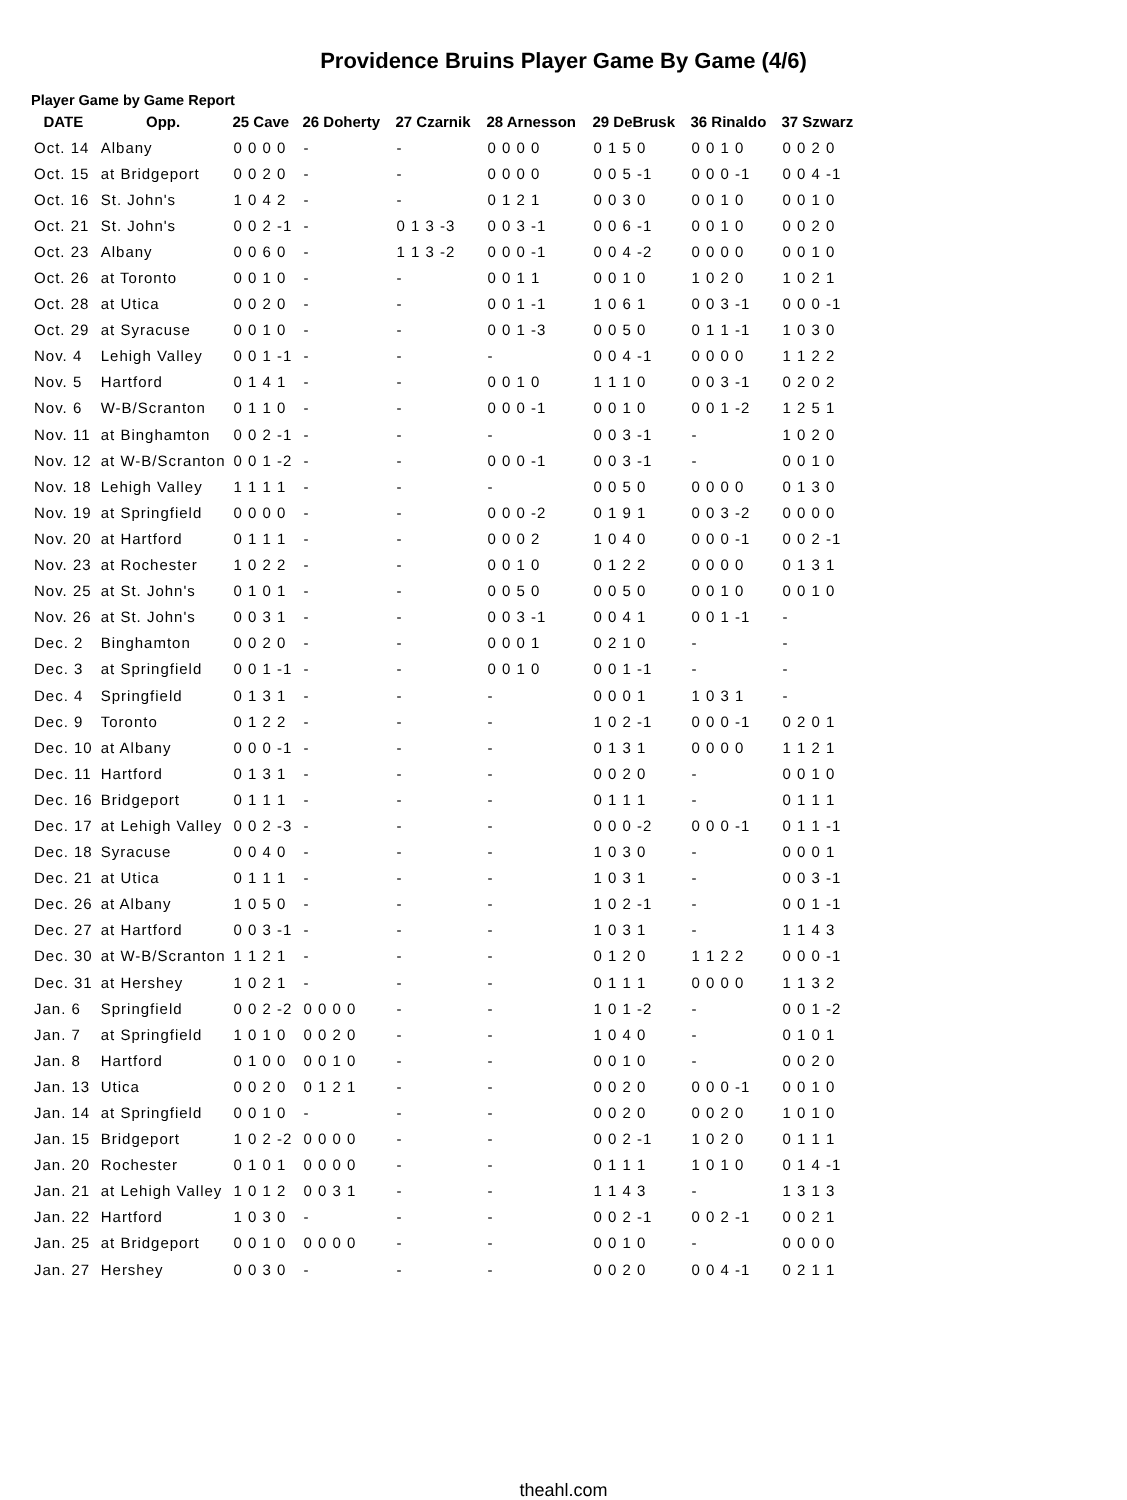Providence Bruins Player Game By Game (4/6)
Player Game by Game Report
| DATE | Opp. | 25 Cave | 26 Doherty | 27 Czarnik | 28 Arnesson | 29 DeBrusk | 36 Rinaldo | 37 Szwarz |
| --- | --- | --- | --- | --- | --- | --- | --- | --- |
| Oct. 14 | Albany | 0 0 0 0 | - | - | 0 0 0 0 | 0 1 5 0 | 0 0 1 0 | 0 0 2 0 |
| Oct. 15 | at Bridgeport | 0 0 2 0 | - | - | 0 0 0 0 | 0 0 5 -1 | 0 0 0 -1 | 0 0 4 -1 |
| Oct. 16 | St. John's | 1 0 4 2 | - | - | 0 1 2 1 | 0 0 3 0 | 0 0 1 0 | 0 0 1 0 |
| Oct. 21 | St. John's | 0 0 2 -1 | - | 0 1 3 -3 | 0 0 3 -1 | 0 0 6 -1 | 0 0 1 0 | 0 0 2 0 |
| Oct. 23 | Albany | 0 0 6 0 | - | 1 1 3 -2 | 0 0 0 -1 | 0 0 4 -2 | 0 0 0 0 | 0 0 1 0 |
| Oct. 26 | at Toronto | 0 0 1 0 | - | - | 0 0 1 1 | 0 0 1 0 | 1 0 2 0 | 1 0 2 1 |
| Oct. 28 | at Utica | 0 0 2 0 | - | - | 0 0 1 -1 | 1 0 6 1 | 0 0 3 -1 | 0 0 0 -1 |
| Oct. 29 | at Syracuse | 0 0 1 0 | - | - | 0 0 1 -3 | 0 0 5 0 | 0 1 1 -1 | 1 0 3 0 |
| Nov. 4 | Lehigh Valley | 0 0 1 -1 | - | - | - | 0 0 4 -1 | 0 0 0 0 | 1 1 2 2 |
| Nov. 5 | Hartford | 0 1 4 1 | - | - | 0 0 1 0 | 1 1 1 0 | 0 0 3 -1 | 0 2 0 2 |
| Nov. 6 | W-B/Scranton | 0 1 1 0 | - | - | 0 0 0 -1 | 0 0 1 0 | 0 0 1 -2 | 1 2 5 1 |
| Nov. 11 | at Binghamton | 0 0 2 -1 | - | - | - | 0 0 3 -1 | - | 1 0 2 0 |
| Nov. 12 | at W-B/Scranton | 0 0 1 -2 | - | - | 0 0 0 -1 | 0 0 3 -1 | - | 0 0 1 0 |
| Nov. 18 | Lehigh Valley | 1 1 1 1 | - | - | - | 0 0 5 0 | 0 0 0 0 | 0 1 3 0 |
| Nov. 19 | at Springfield | 0 0 0 0 | - | - | 0 0 0 -2 | 0 1 9 1 | 0 0 3 -2 | 0 0 0 0 |
| Nov. 20 | at Hartford | 0 1 1 1 | - | - | 0 0 0 2 | 1 0 4 0 | 0 0 0 -1 | 0 0 2 -1 |
| Nov. 23 | at Rochester | 1 0 2 2 | - | - | 0 0 1 0 | 0 1 2 2 | 0 0 0 0 | 0 1 3 1 |
| Nov. 25 | at St. John's | 0 1 0 1 | - | - | 0 0 5 0 | 0 0 5 0 | 0 0 1 0 | 0 0 1 0 |
| Nov. 26 | at St. John's | 0 0 3 1 | - | - | 0 0 3 -1 | 0 0 4 1 | 0 0 1 -1 | - |
| Dec. 2 | Binghamton | 0 0 2 0 | - | - | 0 0 0 1 | 0 2 1 0 | - | - |
| Dec. 3 | at Springfield | 0 0 1 -1 | - | - | 0 0 1 0 | 0 0 1 -1 | - | - |
| Dec. 4 | Springfield | 0 1 3 1 | - | - | - | 0 0 0 1 | 1 0 3 1 | - |
| Dec. 9 | Toronto | 0 1 2 2 | - | - | - | 1 0 2 -1 | 0 0 0 -1 | 0 2 0 1 |
| Dec. 10 | at Albany | 0 0 0 -1 | - | - | - | 0 1 3 1 | 0 0 0 0 | 1 1 2 1 |
| Dec. 11 | Hartford | 0 1 3 1 | - | - | - | 0 0 2 0 | - | 0 0 1 0 |
| Dec. 16 | Bridgeport | 0 1 1 1 | - | - | - | 0 1 1 1 | - | 0 1 1 1 |
| Dec. 17 | at Lehigh Valley | 0 0 2 -3 | - | - | - | 0 0 0 -2 | 0 0 0 -1 | 0 1 1 -1 |
| Dec. 18 | Syracuse | 0 0 4 0 | - | - | - | 1 0 3 0 | - | 0 0 0 1 |
| Dec. 21 | at Utica | 0 1 1 1 | - | - | - | 1 0 3 1 | - | 0 0 3 -1 |
| Dec. 26 | at Albany | 1 0 5 0 | - | - | - | 1 0 2 -1 | - | 0 0 1 -1 |
| Dec. 27 | at Hartford | 0 0 3 -1 | - | - | - | 1 0 3 1 | - | 1 1 4 3 |
| Dec. 30 | at W-B/Scranton | 1 1 2 1 | - | - | - | 0 1 2 0 | 1 1 2 2 | 0 0 0 -1 |
| Dec. 31 | at Hershey | 1 0 2 1 | - | - | - | 0 1 1 1 | 0 0 0 0 | 1 1 3 2 |
| Jan. 6 | Springfield | 0 0 2 -2 | 0 0 0 0 | - | - | 1 0 1 -2 | - | 0 0 1 -2 |
| Jan. 7 | at Springfield | 1 0 1 0 | 0 0 2 0 | - | - | 1 0 4 0 | - | 0 1 0 1 |
| Jan. 8 | Hartford | 0 1 0 0 | 0 0 1 0 | - | - | 0 0 1 0 | - | 0 0 2 0 |
| Jan. 13 | Utica | 0 0 2 0 | 0 1 2 1 | - | - | 0 0 2 0 | 0 0 0 -1 | 0 0 1 0 |
| Jan. 14 | at Springfield | 0 0 1 0 | - | - | - | 0 0 2 0 | 0 0 2 0 | 1 0 1 0 |
| Jan. 15 | Bridgeport | 1 0 2 -2 | 0 0 0 0 | - | - | 0 0 2 -1 | 1 0 2 0 | 0 1 1 1 |
| Jan. 20 | Rochester | 0 1 0 1 | 0 0 0 0 | - | - | 0 1 1 1 | 1 0 1 0 | 0 1 4 -1 |
| Jan. 21 | at Lehigh Valley | 1 0 1 2 | 0 0 3 1 | - | - | 1 1 4 3 | - | 1 3 1 3 |
| Jan. 22 | Hartford | 1 0 3 0 | - | - | - | 0 0 2 -1 | 0 0 2 -1 | 0 0 2 1 |
| Jan. 25 | at Bridgeport | 0 0 1 0 | 0 0 0 0 | - | - | 0 0 1 0 | - | 0 0 0 0 |
| Jan. 27 | Hershey | 0 0 3 0 | - | - | - | 0 0 2 0 | 0 0 4 -1 | 0 2 1 1 |
theahl.com